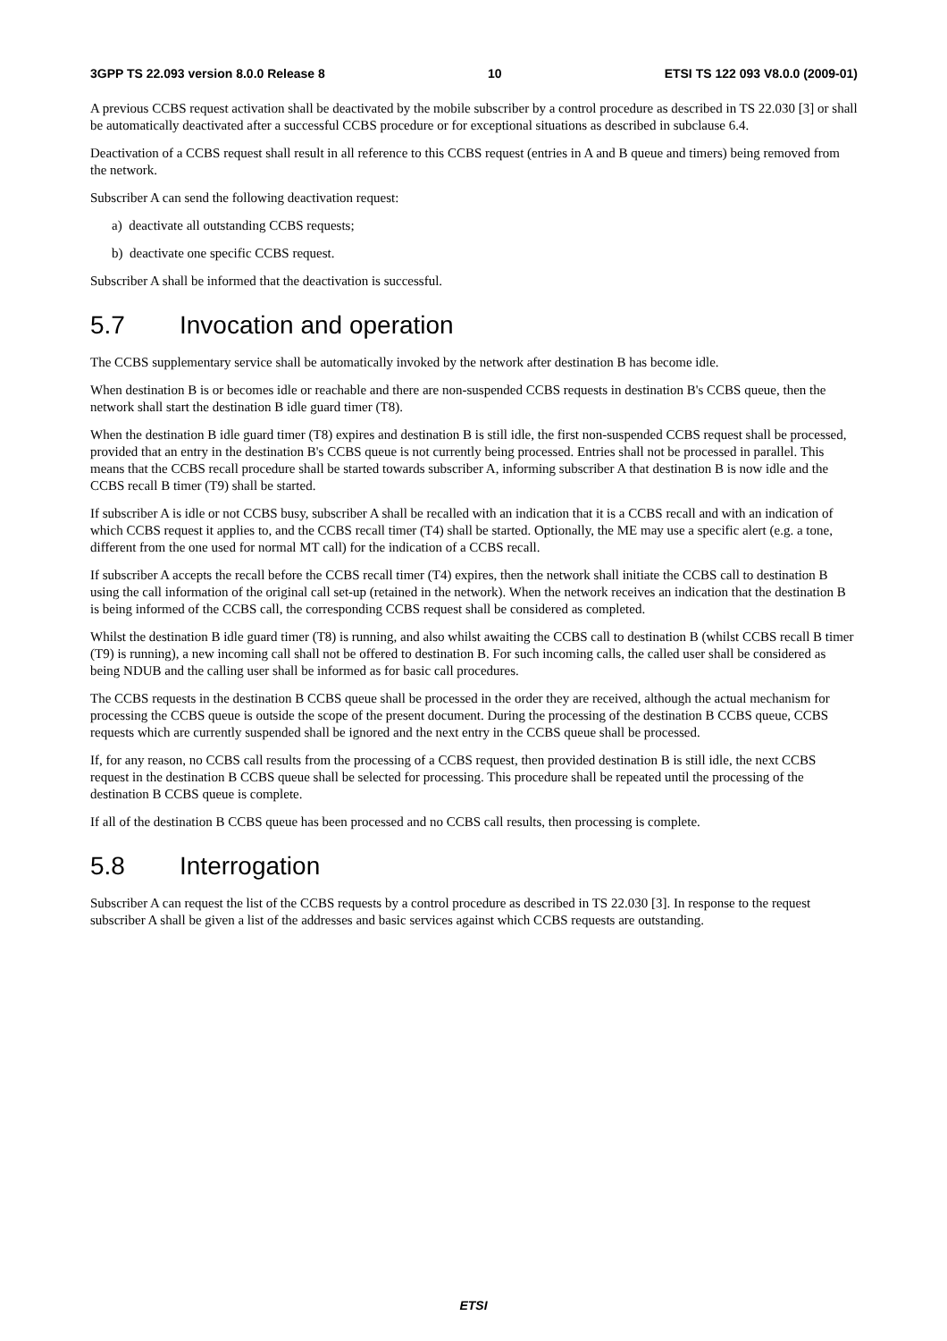3GPP TS 22.093 version 8.0.0 Release 8 10 ETSI TS 122 093 V8.0.0 (2009-01)
A previous CCBS request activation shall be deactivated by the mobile subscriber by a control procedure as described in TS 22.030 [3] or shall be automatically deactivated after a successful CCBS procedure or for exceptional situations as described in subclause 6.4.
Deactivation of a CCBS request shall result in all reference to this CCBS request (entries in A and B queue and timers) being removed from the network.
Subscriber A can send the following deactivation request:
a) deactivate all outstanding CCBS requests;
b) deactivate one specific CCBS request.
Subscriber A shall be informed that the deactivation is successful.
5.7 Invocation and operation
The CCBS supplementary service shall be automatically invoked by the network after destination B has become idle.
When destination B is or becomes idle or reachable and there are non-suspended CCBS requests in destination B's CCBS queue, then the network shall start the destination B idle guard timer (T8).
When the destination B idle guard timer (T8) expires and destination B is still idle, the first non-suspended CCBS request shall be processed, provided that an entry in the destination B's CCBS queue is not currently being processed. Entries shall not be processed in parallel. This means that the CCBS recall procedure shall be started towards subscriber A, informing subscriber A that destination B is now idle and the CCBS recall B timer (T9) shall be started.
If subscriber A is idle or not CCBS busy, subscriber A shall be recalled with an indication that it is a CCBS recall and with an indication of which CCBS request it applies to, and the CCBS recall timer (T4) shall be started. Optionally, the ME may use a specific alert (e.g. a tone, different from the one used for normal MT call) for the indication of a CCBS recall.
If subscriber A accepts the recall before the CCBS recall timer (T4) expires, then the network shall initiate the CCBS call to destination B using the call information of the original call set-up (retained in the network). When the network receives an indication that the destination B is being informed of the CCBS call, the corresponding CCBS request shall be considered as completed.
Whilst the destination B idle guard timer (T8) is running, and also whilst awaiting the CCBS call to destination B (whilst CCBS recall B timer (T9) is running), a new incoming call shall not be offered to destination B. For such incoming calls, the called user shall be considered as being NDUB and the calling user shall be informed as for basic call procedures.
The CCBS requests in the destination B CCBS queue shall be processed in the order they are received, although the actual mechanism for processing the CCBS queue is outside the scope of the present document. During the processing of the destination B CCBS queue, CCBS requests which are currently suspended shall be ignored and the next entry in the CCBS queue shall be processed.
If, for any reason, no CCBS call results from the processing of a CCBS request, then provided destination B is still idle, the next CCBS request in the destination B CCBS queue shall be selected for processing. This procedure shall be repeated until the processing of the destination B CCBS queue is complete.
If all of the destination B CCBS queue has been processed and no CCBS call results, then processing is complete.
5.8 Interrogation
Subscriber A can request the list of the CCBS requests by a control procedure as described in TS 22.030 [3]. In response to the request subscriber A shall be given a list of the addresses and basic services against which CCBS requests are outstanding.
ETSI